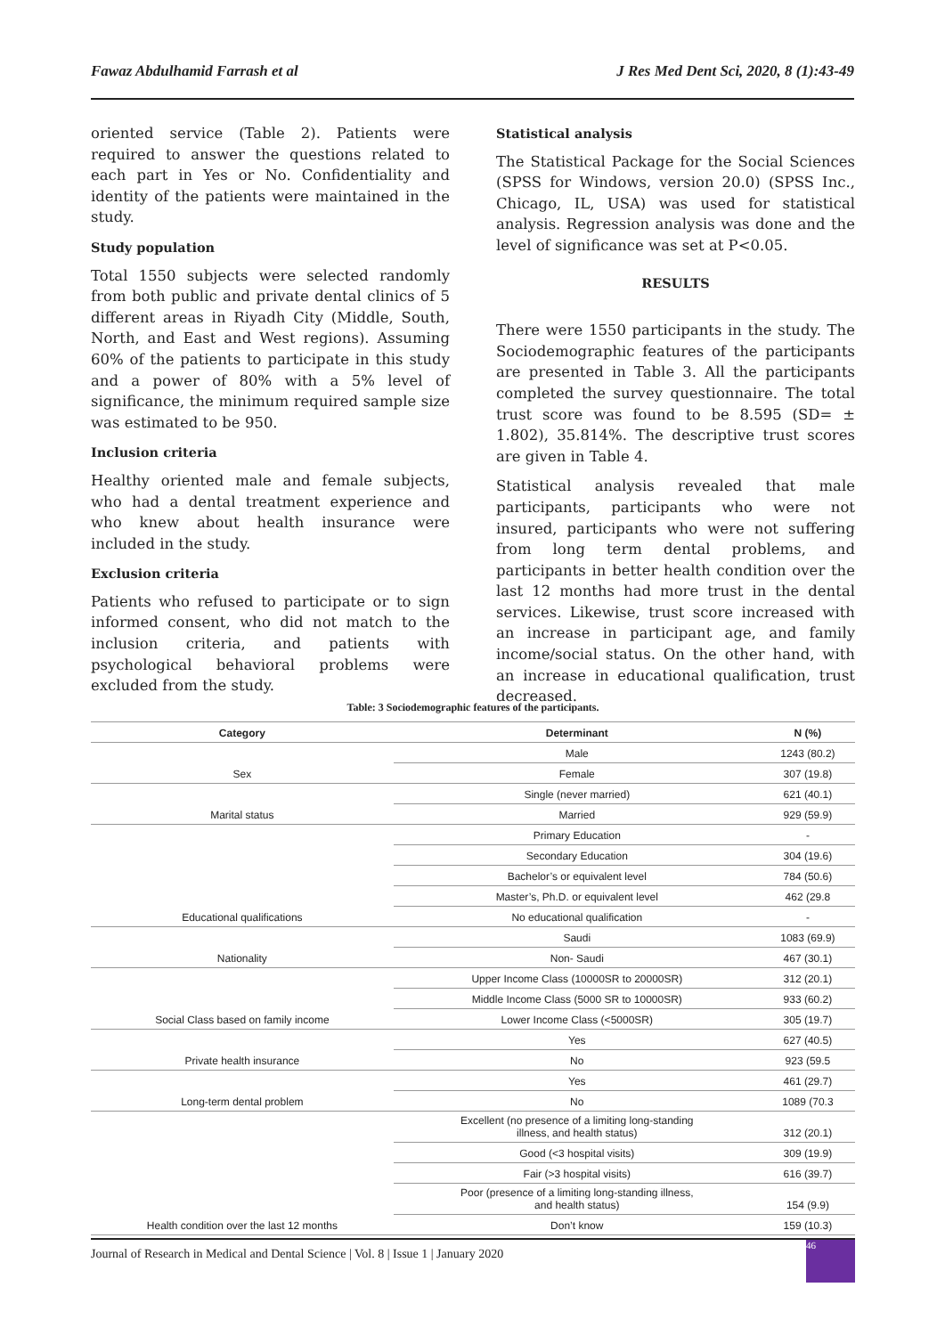Fawaz Abdulhamid Farrash et al J Res Med Dent Sci, 2020, 8 (1):43-49
oriented service (Table 2). Patients were required to answer the questions related to each part in Yes or No. Confidentiality and identity of the patients were maintained in the study.
Study population
Total 1550 subjects were selected randomly from both public and private dental clinics of 5 different areas in Riyadh City (Middle, South, North, and East and West regions). Assuming 60% of the patients to participate in this study and a power of 80% with a 5% level of significance, the minimum required sample size was estimated to be 950.
Inclusion criteria
Healthy oriented male and female subjects, who had a dental treatment experience and who knew about health insurance were included in the study.
Exclusion criteria
Patients who refused to participate or to sign informed consent, who did not match to the inclusion criteria, and patients with psychological behavioral problems were excluded from the study.
Statistical analysis
The Statistical Package for the Social Sciences (SPSS for Windows, version 20.0) (SPSS Inc., Chicago, IL, USA) was used for statistical analysis. Regression analysis was done and the level of significance was set at P<0.05.
RESULTS
There were 1550 participants in the study. The Sociodemographic features of the participants are presented in Table 3. All the participants completed the survey questionnaire. The total trust score was found to be 8.595 (SD= ± 1.802), 35.814%. The descriptive trust scores are given in Table 4.
Statistical analysis revealed that male participants, participants who were not insured, participants who were not suffering from long term dental problems, and participants in better health condition over the last 12 months had more trust in the dental services. Likewise, trust score increased with an increase in participant age, and family income/social status. On the other hand, with an increase in educational qualification, trust decreased.
Table: 3 Sociodemographic features of the participants.
| Category | Determinant | N (%) |
| --- | --- | --- |
| Sex | Male | 1243 (80.2) |
| | Female | 307 (19.8) |
| Marital status | Single (never married) | 621 (40.1) |
| | Married | 929 (59.9) |
| Educational qualifications | Primary Education | - |
| | Secondary Education | 304 (19.6) |
| | Bachelor’s or equivalent level | 784 (50.6) |
| | Master’s, Ph.D. or equivalent level | 462 (29.8 |
| | No educational qualification | - |
| Nationality | Saudi | 1083 (69.9) |
| | Non- Saudi | 467 (30.1) |
| Social Class based on family income | Upper Income Class (10000SR to 20000SR) | 312 (20.1) |
| | Middle Income Class (5000 SR to 10000SR) | 933 (60.2) |
| | Lower Income Class (<5000SR) | 305 (19.7) |
| Private health insurance | Yes | 627 (40.5) |
| | No | 923 (59.5 |
| Long-term dental problem | Yes | 461 (29.7) |
| | No | 1089 (70.3 |
| Health condition over the last 12 months | Excellent (no presence of a limiting long-standing illness, and health status) | 312 (20.1) |
| | Good (<3 hospital visits) | 309 (19.9) |
| | Fair (>3 hospital visits) | 616 (39.7) |
| | Poor (presence of a limiting long-standing illness, and health status) | 154 (9.9) |
| | Don’t know | 159 (10.3) |
Journal of Research in Medical and Dental Science | Vol. 8 | Issue 1 | January 2020
46